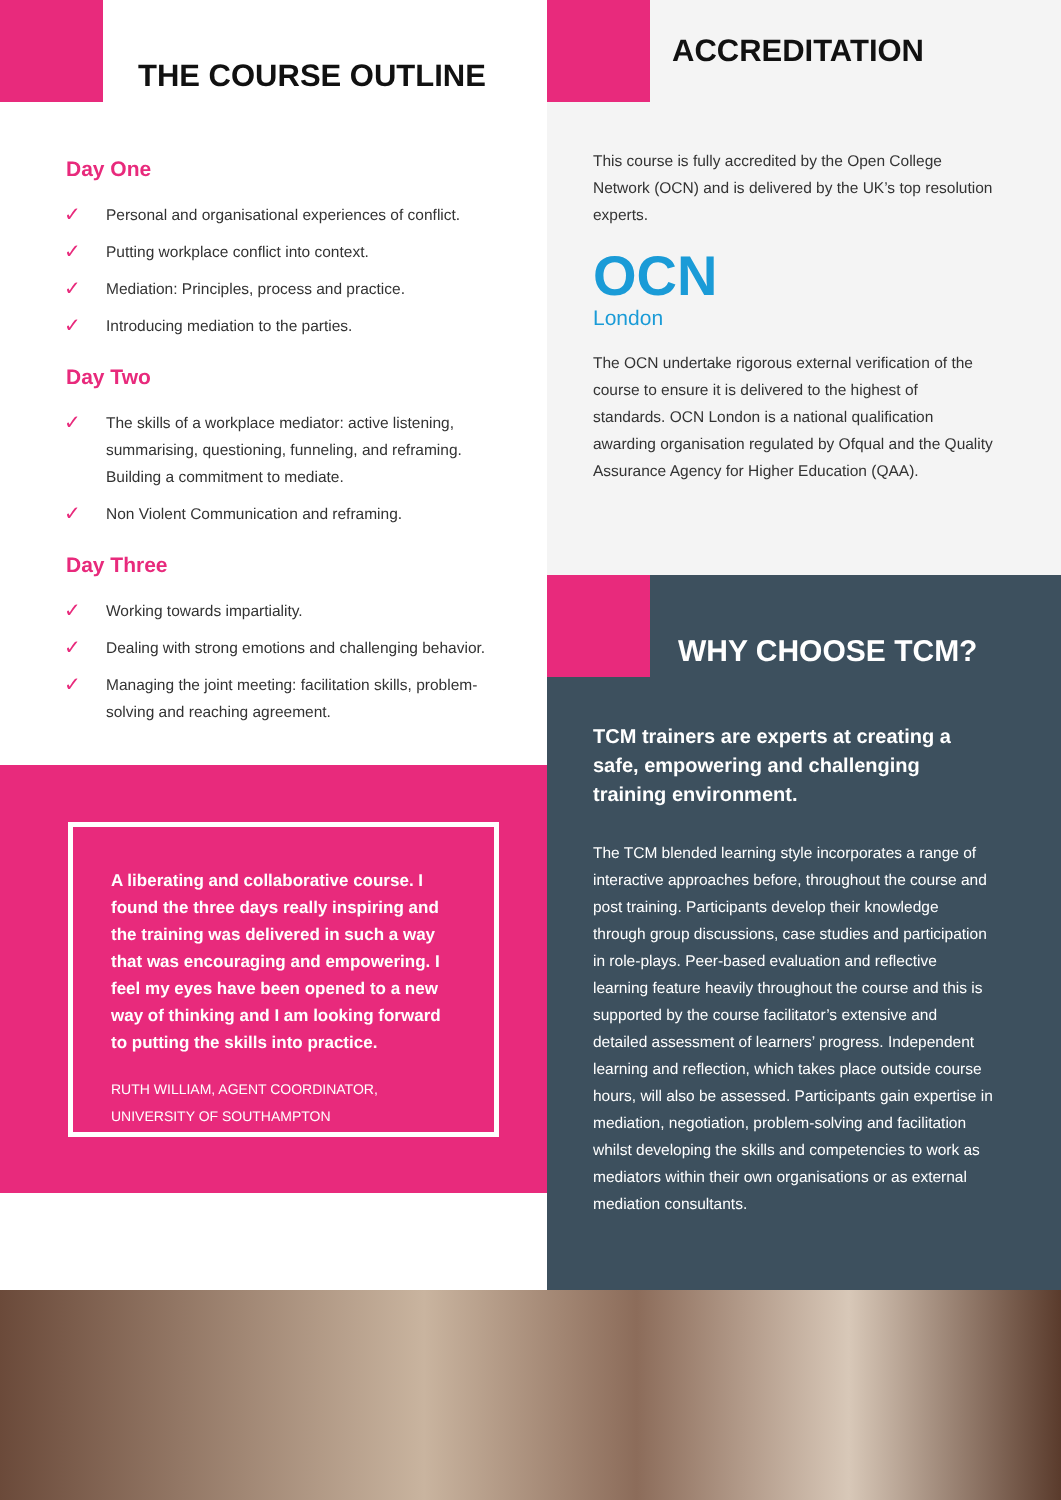THE COURSE OUTLINE
Day One
✓ Personal and organisational experiences of conflict.
✓ Putting workplace conflict into context.
✓ Mediation: Principles, process and practice.
✓ Introducing mediation to the parties.
Day Two
✓ The skills of a workplace mediator: active listening, summarising, questioning, funneling, and reframing. Building a commitment to mediate.
✓ Non Violent Communication and reframing.
Day Three
✓ Working towards impartiality.
✓ Dealing with strong emotions and challenging behavior.
✓ Managing the joint meeting: facilitation skills, problem- solving and reaching agreement.
A liberating and collaborative course. I found the three days really inspiring and the training was delivered in such a way that was encouraging and empowering. I feel my eyes have been opened to a new way of thinking and I am looking forward to putting the skills into practice.
RUTH WILLIAM, AGENT COORDINATOR, UNIVERSITY OF SOUTHAMPTON
ACCREDITATION
This course is fully accredited by the Open College Network (OCN) and is delivered by the UK’s top resolution experts.
OCN
London
The OCN undertake rigorous external verification of the course to ensure it is delivered to the highest of standards. OCN London is a national qualification awarding organisation regulated by Ofqual and the Quality Assurance Agency for Higher Education (QAA).
WHY CHOOSE TCM?
TCM trainers are experts at creating a safe, empowering and challenging training environment.
The TCM blended learning style incorporates a range of interactive approaches before, throughout the course and post training. Participants develop their knowledge through group discussions, case studies and participation in role-plays. Peer-based evaluation and reflective learning feature heavily throughout the course and this is supported by the course facilitator’s extensive and detailed assessment of learners’ progress. Independent learning and reflection, which takes place outside course hours, will also be assessed. Participants gain expertise in mediation, negotiation, problem-solving and facilitation whilst developing the skills and competencies to work as mediators within their own organisations or as external mediation consultants.